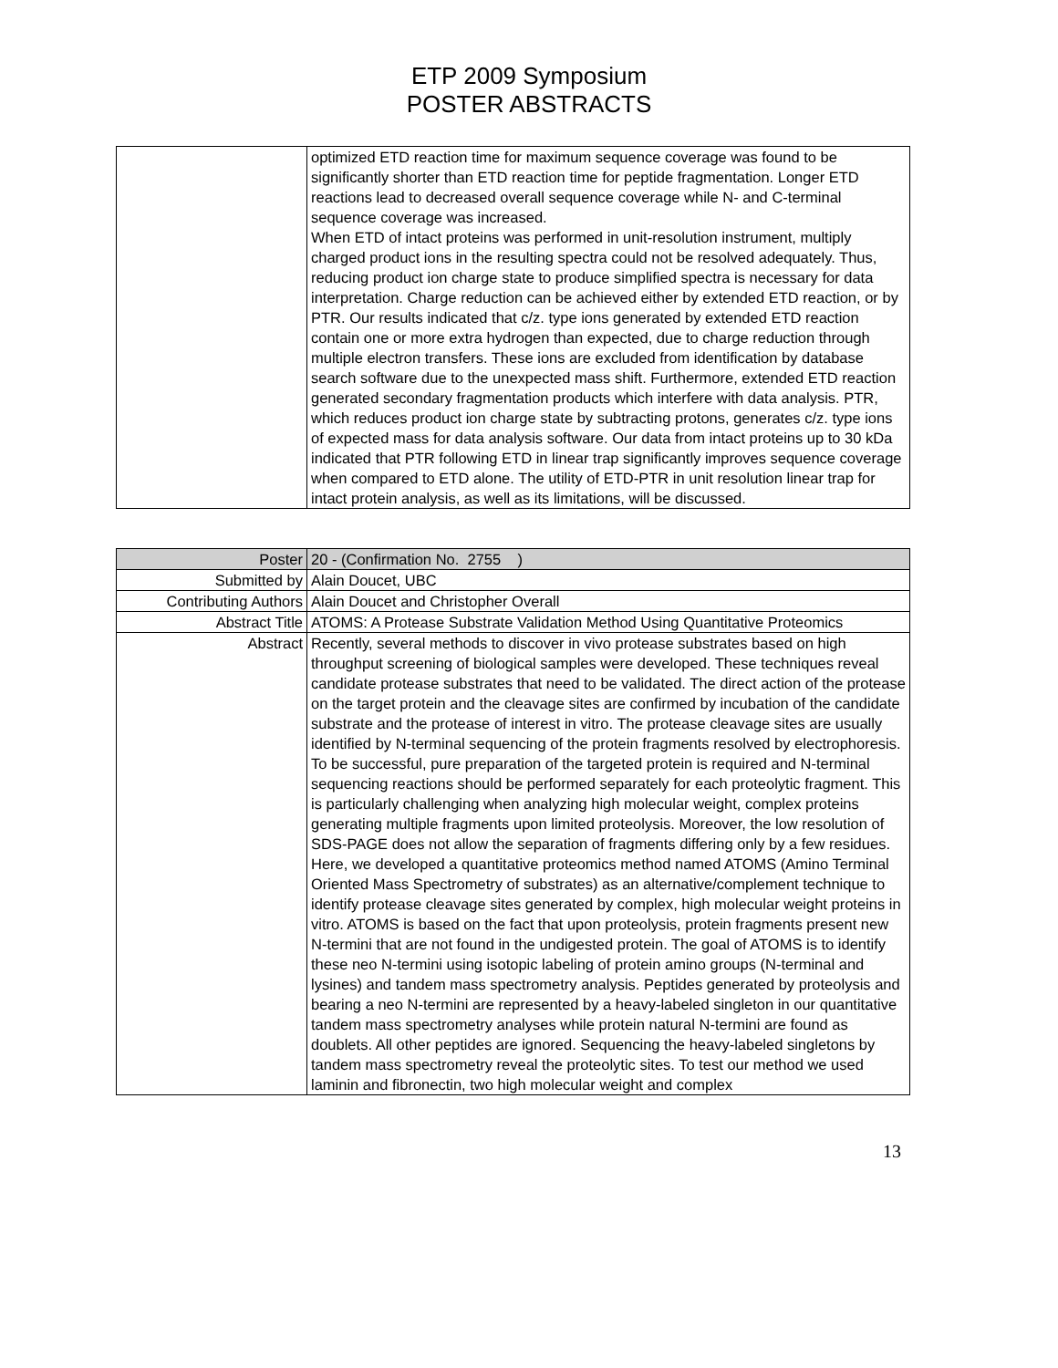ETP 2009 Symposium
POSTER ABSTRACTS
| | optimized ETD reaction time for maximum sequence coverage was found to be significantly shorter than ETD reaction time for peptide fragmentation. Longer ETD reactions lead to decreased overall sequence coverage while N- and C-terminal sequence coverage was increased. When ETD of intact proteins was performed in unit-resolution instrument, multiply charged product ions in the resulting spectra could not be resolved adequately. Thus, reducing product ion charge state to produce simplified spectra is necessary for data interpretation. Charge reduction can be achieved either by extended ETD reaction, or by PTR. Our results indicated that c/z. type ions generated by extended ETD reaction contain one or more extra hydrogen than expected, due to charge reduction through multiple electron transfers. These ions are excluded from identification by database search software due to the unexpected mass shift. Furthermore, extended ETD reaction generated secondary fragmentation products which interfere with data analysis. PTR, which reduces product ion charge state by subtracting protons, generates c/z. type ions of expected mass for data analysis software. Our data from intact proteins up to 30 kDa indicated that PTR following ETD in linear trap significantly improves sequence coverage when compared to ETD alone. The utility of ETD-PTR in unit resolution linear trap for intact protein analysis, as well as its limitations, will be discussed. |
| Poster | 20 - (Confirmation No. 2755 ) |
| Submitted by | Alain Doucet, UBC |
| Contributing Authors | Alain Doucet and Christopher Overall |
| Abstract Title | ATOMS: A Protease Substrate Validation Method Using Quantitative Proteomics |
| Abstract | Recently, several methods to discover in vivo protease substrates based on high throughput screening of biological samples were developed. These techniques reveal candidate protease substrates that need to be validated. The direct action of the protease on the target protein and the cleavage sites are confirmed by incubation of the candidate substrate and the protease of interest in vitro. The protease cleavage sites are usually identified by N-terminal sequencing of the protein fragments resolved by electrophoresis. To be successful, pure preparation of the targeted protein is required and N-terminal sequencing reactions should be performed separately for each proteolytic fragment. This is particularly challenging when analyzing high molecular weight, complex proteins generating multiple fragments upon limited proteolysis. Moreover, the low resolution of SDS-PAGE does not allow the separation of fragments differing only by a few residues. Here, we developed a quantitative proteomics method named ATOMS (Amino Terminal Oriented Mass Spectrometry of substrates) as an alternative/complement technique to identify protease cleavage sites generated by complex, high molecular weight proteins in vitro. ATOMS is based on the fact that upon proteolysis, protein fragments present new N-termini that are not found in the undigested protein. The goal of ATOMS is to identify these neo N-termini using isotopic labeling of protein amino groups (N-terminal and lysines) and tandem mass spectrometry analysis. Peptides generated by proteolysis and bearing a neo N-termini are represented by a heavy-labeled singleton in our quantitative tandem mass spectrometry analyses while protein natural N-termini are found as doublets. All other peptides are ignored. Sequencing the heavy-labeled singletons by tandem mass spectrometry reveal the proteolytic sites. To test our method we used laminin and fibronectin, two high molecular weight and complex |
13